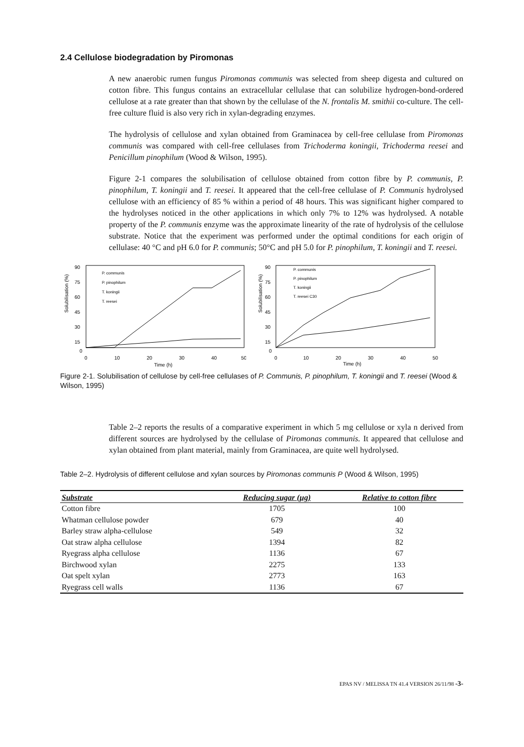2.4 Cellulose biodegradation by Piromonas
A new anaerobic rumen fungus Piromonas communis was selected from sheep digesta and cultured on cotton fibre. This fungus contains an extracellular cellulase that can solubilize hydrogen-bond-ordered cellulose at a rate greater than that shown by the cellulase of the N. frontalis M. smithii co-culture. The cell-free culture fluid is also very rich in xylan-degrading enzymes.
The hydrolysis of cellulose and xylan obtained from Graminacea by cell-free cellulase from Piromonas communis was compared with cell-free cellulases from Trichoderma koningii, Trichoderma reesei and Penicillum pinophilum (Wood & Wilson, 1995).
Figure 2-1 compares the solubilisation of cellulose obtained from cotton fibre by P. communis, P. pinophilum, T. koningii and T. reesei. It appeared that the cell-free cellulase of P. Communis hydrolysed cellulose with an efficiency of 85 % within a period of 48 hours. This was significant higher compared to the hydrolyses noticed in the other applications in which only 7% to 12% was hydrolysed. A notable property of the P. communis enzyme was the approximate linearity of the rate of hydrolysis of the cellulose substrate. Notice that the experiment was performed under the optimal conditions for each origin of cellulase: 40 °C and pH 6.0 for P. communis; 50°C and pH 5.0 for P. pinophilum, T. koningii and T. reesei.
Solubilisation (%)
90
75
60
45
30
15
0
0
10
20
30
40
50
Time (h)
P. communis
P. pinophilum
T. koningii
T. reesei
Solubilisation (%)
90
75
60
45
30
15
0
0
10
20
30
40
50
Time (h)
P. communis
P. pinophilum
T. koningii
T. reesei C30
Figure 2-1. Solubilisation of cellulose by cell-free cellulases of P. Communis, P. pinophilum, T. koningii and T. reesei (Wood & Wilson, 1995)
Table 2–2 reports the results of a comparative experiment in which 5 mg cellulose or xyla n derived from different sources are hydrolysed by the cellulase of Piromonas communis. It appeared that cellulose and xylan obtained from plant material, mainly from Graminacea, are quite well hydrolysed.
Table 2–2. Hydrolysis of different cellulose and xylan sources by Piromonas communis P (Wood & Wilson, 1995)
| Substrate | Reducing sugar (µg) | Relative to cotton fibre |
| --- | --- | --- |
| Cotton fibre | 1705 | 100 |
| Whatman cellulose powder | 679 | 40 |
| Barley straw alpha-cellulose | 549 | 32 |
| Oat straw alpha cellulose | 1394 | 82 |
| Ryegrass alpha cellulose | 1136 | 67 |
| Birchwood xylan | 2275 | 133 |
| Oat spelt xylan | 2773 | 163 |
| Ryegrass cell walls | 1136 | 67 |
EPAS NV / MELISSA TN 41.4 VERSION 26/11/98 -3-